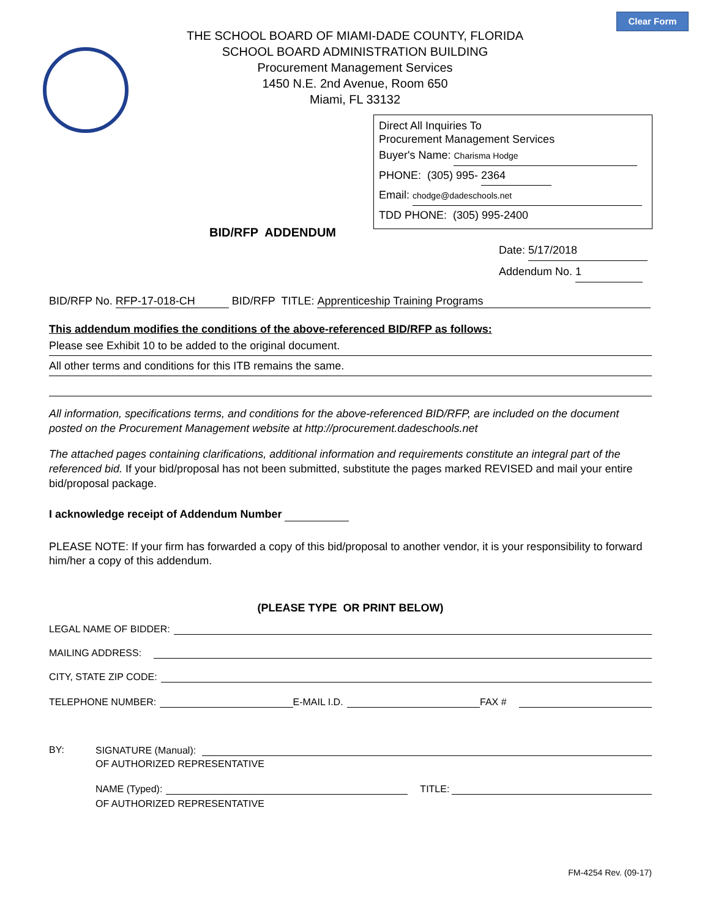Clear Form
THE SCHOOL BOARD OF MIAMI-DADE COUNTY, FLORIDA
SCHOOL BOARD ADMINISTRATION BUILDING
Procurement Management Services
1450 N.E. 2nd Avenue, Room 650
Miami, FL 33132
Direct All Inquiries To
Procurement Management Services
Buyer's Name: Charisma Hodge
PHONE: (305) 995- 2364
Email: chodge@dadeschools.net
TDD PHONE: (305) 995-2400
BID/RFP ADDENDUM
Date: 5/17/2018
Addendum No. 1
BID/RFP No. RFP-17-018-CH BID/RFP TITLE: Apprenticeship Training Programs
This addendum modifies the conditions of the above-referenced BID/RFP as follows:
Please see Exhibit 10 to be added to the original document.
All other terms and conditions for this ITB remains the same.
All information, specifications terms, and conditions for the above-referenced BID/RFP, are included on the document posted on the Procurement Management website at http://procurement.dadeschools.net
The attached pages containing clarifications, additional information and requirements constitute an integral part of the referenced bid. If your bid/proposal has not been submitted, substitute the pages marked REVISED and mail your entire bid/proposal package.
I acknowledge receipt of Addendum Number
PLEASE NOTE: If your firm has forwarded a copy of this bid/proposal to another vendor, it is your responsibility to forward him/her a copy of this addendum.
(PLEASE TYPE OR PRINT BELOW)
LEGAL NAME OF BIDDER:
MAILING ADDRESS:
CITY, STATE ZIP CODE:
TELEPHONE NUMBER: E-MAIL I.D. FAX #
BY: SIGNATURE (Manual):
OF AUTHORIZED REPRESENTATIVE
NAME (Typed): TITLE:
OF AUTHORIZED REPRESENTATIVE
FM-4254 Rev. (09-17)